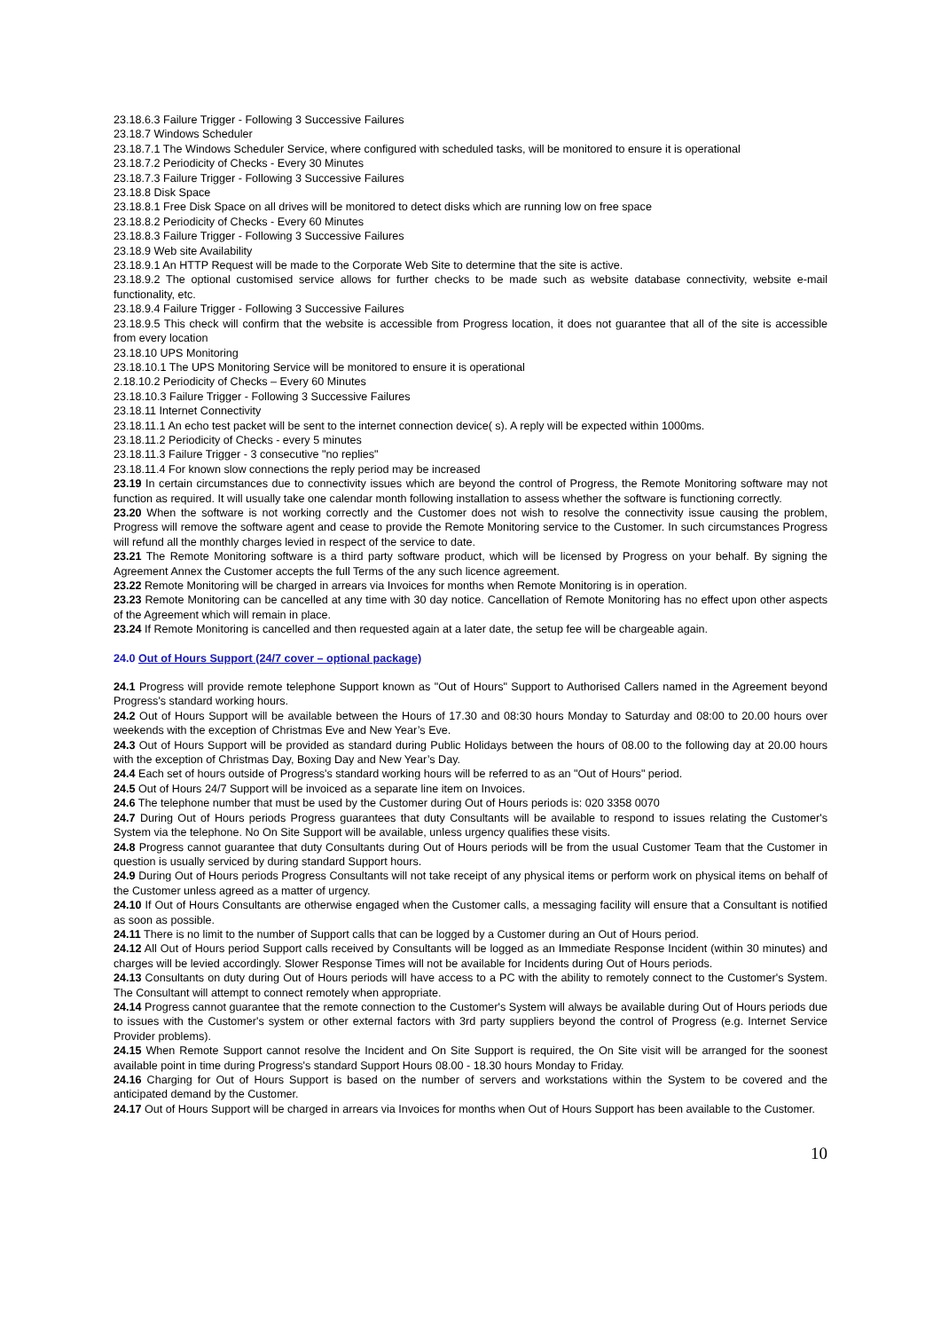23.18.6.3 Failure Trigger - Following 3 Successive Failures
23.18.7 Windows Scheduler
23.18.7.1 The Windows Scheduler Service, where configured with scheduled tasks, will be monitored to ensure it is operational
23.18.7.2 Periodicity of Checks - Every 30 Minutes
23.18.7.3 Failure Trigger - Following 3 Successive Failures
23.18.8 Disk Space
23.18.8.1 Free Disk Space on all drives will be monitored to detect disks which are running low on free space
23.18.8.2 Periodicity of Checks - Every 60 Minutes
23.18.8.3 Failure Trigger - Following 3 Successive Failures
23.18.9 Web site Availability
23.18.9.1 An HTTP Request will be made to the Corporate Web Site to determine that the site is active.
23.18.9.2 The optional customised service allows for further checks to be made such as website database connectivity, website e-mail functionality, etc.
23.18.9.4 Failure Trigger - Following 3 Successive Failures
23.18.9.5 This check will confirm that the website is accessible from Progress location, it does not guarantee that all of the site is accessible from every location
23.18.10 UPS Monitoring
23.18.10.1 The UPS Monitoring Service will be monitored to ensure it is operational
2.18.10.2 Periodicity of Checks – Every 60 Minutes
23.18.10.3 Failure Trigger - Following 3 Successive Failures
23.18.11 Internet Connectivity
23.18.11.1 An echo test packet will be sent to the internet connection device( s). A reply will be expected within 1000ms.
23.18.11.2 Periodicity of Checks - every 5 minutes
23.18.11.3 Failure Trigger - 3 consecutive "no replies"
23.18.11.4 For known slow connections the reply period may be increased
23.19 In certain circumstances due to connectivity issues which are beyond the control of Progress, the Remote Monitoring software may not function as required. It will usually take one calendar month following installation to assess whether the software is functioning correctly.
23.20 When the software is not working correctly and the Customer does not wish to resolve the connectivity issue causing the problem, Progress will remove the software agent and cease to provide the Remote Monitoring service to the Customer. In such circumstances Progress will refund all the monthly charges levied in respect of the service to date.
23.21 The Remote Monitoring software is a third party software product, which will be licensed by Progress on your behalf. By signing the Agreement Annex the Customer accepts the full Terms of the any such licence agreement.
23.22 Remote Monitoring will be charged in arrears via Invoices for months when Remote Monitoring is in operation.
23.23 Remote Monitoring can be cancelled at any time with 30 day notice. Cancellation of Remote Monitoring has no effect upon other aspects of the Agreement which will remain in place.
23.24 If Remote Monitoring is cancelled and then requested again at a later date, the setup fee will be chargeable again.
24.0 Out of Hours Support (24/7 cover – optional package)
24.1 Progress will provide remote telephone Support known as "Out of Hours" Support to Authorised Callers named in the Agreement beyond Progress's standard working hours.
24.2 Out of Hours Support will be available between the Hours of 17.30 and 08:30 hours Monday to Saturday and 08:00 to 20.00 hours over weekends with the exception of Christmas Eve and New Year’s Eve.
24.3 Out of Hours Support will be provided as standard during Public Holidays between the hours of 08.00 to the following day at 20.00 hours with the exception of Christmas Day, Boxing Day and New Year’s Day.
24.4 Each set of hours outside of Progress's standard working hours will be referred to as an "Out of Hours" period.
24.5 Out of Hours 24/7 Support will be invoiced as a separate line item on Invoices.
24.6 The telephone number that must be used by the Customer during Out of Hours periods is: 020 3358 0070
24.7 During Out of Hours periods Progress guarantees that duty Consultants will be available to respond to issues relating the Customer's System via the telephone. No On Site Support will be available, unless urgency qualifies these visits.
24.8 Progress cannot guarantee that duty Consultants during Out of Hours periods will be from the usual Customer Team that the Customer in question is usually serviced by during standard Support hours.
24.9 During Out of Hours periods Progress Consultants will not take receipt of any physical items or perform work on physical items on behalf of the Customer unless agreed as a matter of urgency.
24.10 If Out of Hours Consultants are otherwise engaged when the Customer calls, a messaging facility will ensure that a Consultant is notified as soon as possible.
24.11 There is no limit to the number of Support calls that can be logged by a Customer during an Out of Hours period.
24.12 All Out of Hours period Support calls received by Consultants will be logged as an Immediate Response Incident (within 30 minutes) and charges will be levied accordingly. Slower Response Times will not be available for Incidents during Out of Hours periods.
24.13 Consultants on duty during Out of Hours periods will have access to a PC with the ability to remotely connect to the Customer's System. The Consultant will attempt to connect remotely when appropriate.
24.14 Progress cannot guarantee that the remote connection to the Customer's System will always be available during Out of Hours periods due to issues with the Customer's system or other external factors with 3rd party suppliers beyond the control of Progress (e.g. Internet Service Provider problems).
24.15 When Remote Support cannot resolve the Incident and On Site Support is required, the On Site visit will be arranged for the soonest available point in time during Progress's standard Support Hours 08.00 - 18.30 hours Monday to Friday.
24.16 Charging for Out of Hours Support is based on the number of servers and workstations within the System to be covered and the anticipated demand by the Customer.
24.17 Out of Hours Support will be charged in arrears via Invoices for months when Out of Hours Support has been available to the Customer.
10